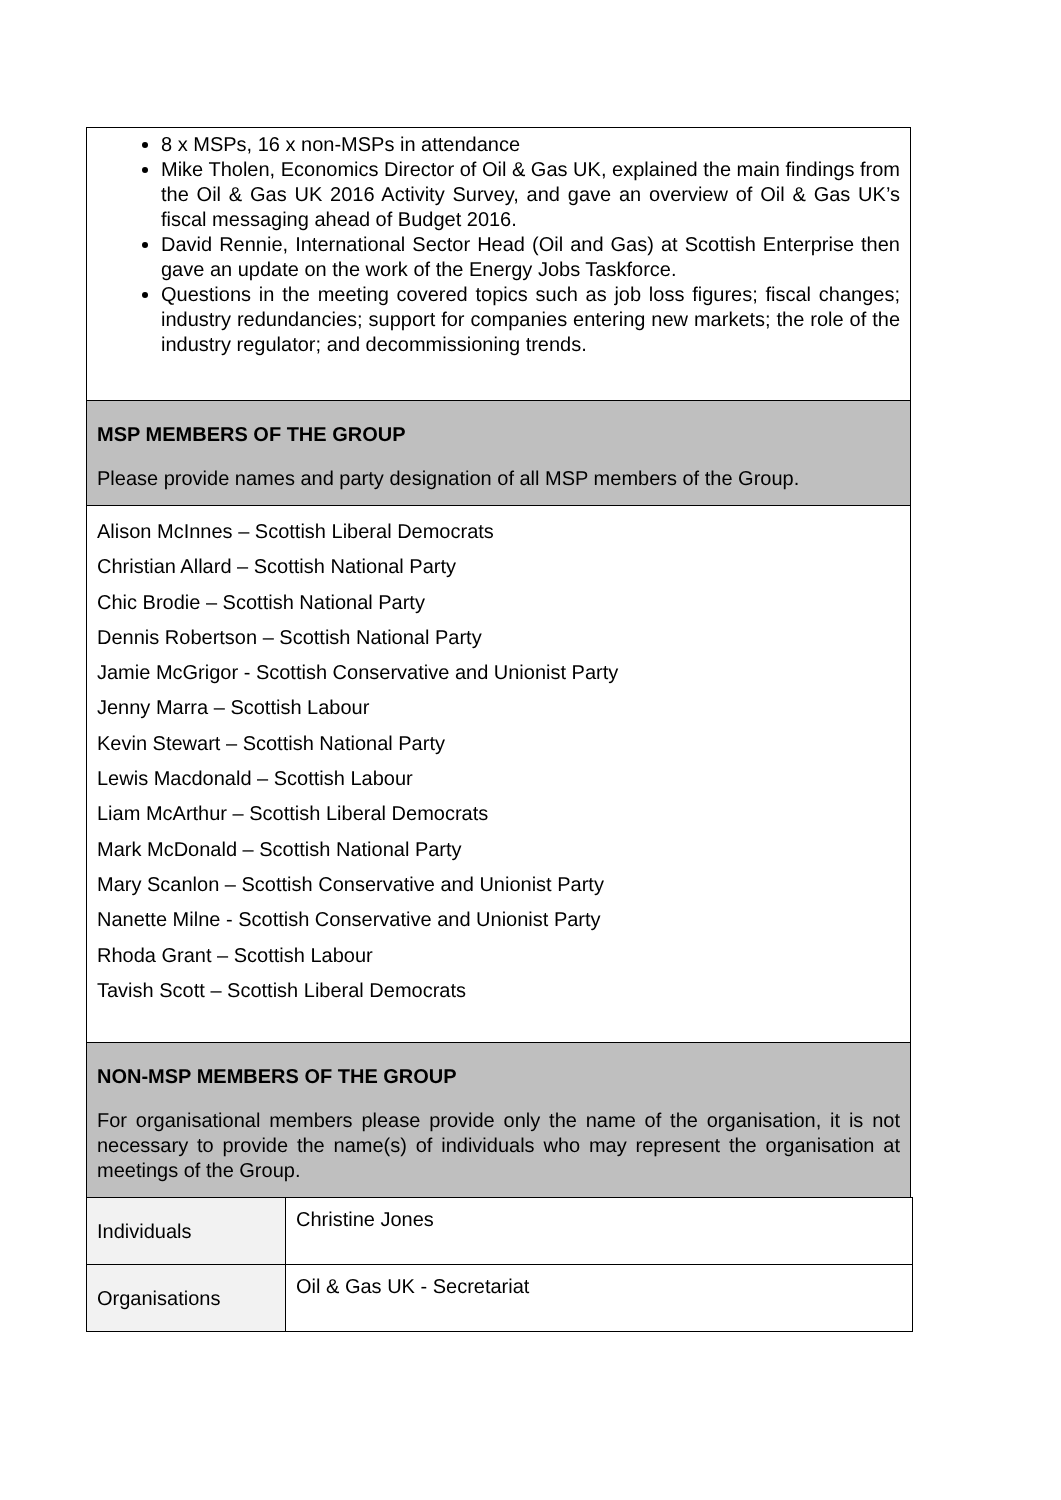8 x MSPs, 16 x non-MSPs in attendance
Mike Tholen, Economics Director of Oil & Gas UK, explained the main findings from the Oil & Gas UK 2016 Activity Survey, and gave an overview of Oil & Gas UK’s fiscal messaging ahead of Budget 2016.
David Rennie, International Sector Head (Oil and Gas) at Scottish Enterprise then gave an update on the work of the Energy Jobs Taskforce.
Questions in the meeting covered topics such as job loss figures; fiscal changes; industry redundancies; support for companies entering new markets; the role of the industry regulator; and decommissioning trends.
MSP MEMBERS OF THE GROUP
Please provide names and party designation of all MSP members of the Group.
Alison McInnes – Scottish Liberal Democrats
Christian Allard – Scottish National Party
Chic Brodie – Scottish National Party
Dennis Robertson – Scottish National Party
Jamie McGrigor - Scottish Conservative and Unionist Party
Jenny Marra – Scottish Labour
Kevin Stewart – Scottish National Party
Lewis Macdonald – Scottish Labour
Liam McArthur – Scottish Liberal Democrats
Mark McDonald – Scottish National Party
Mary Scanlon – Scottish Conservative and Unionist Party
Nanette Milne - Scottish Conservative and Unionist Party
Rhoda Grant – Scottish Labour
Tavish Scott – Scottish Liberal Democrats
NON-MSP MEMBERS OF THE GROUP
For organisational members please provide only the name of the organisation, it is not necessary to provide the name(s) of individuals who may represent the organisation at meetings of the Group.
| Individuals | Christine Jones |
| Organisations | Oil & Gas UK - Secretariat |